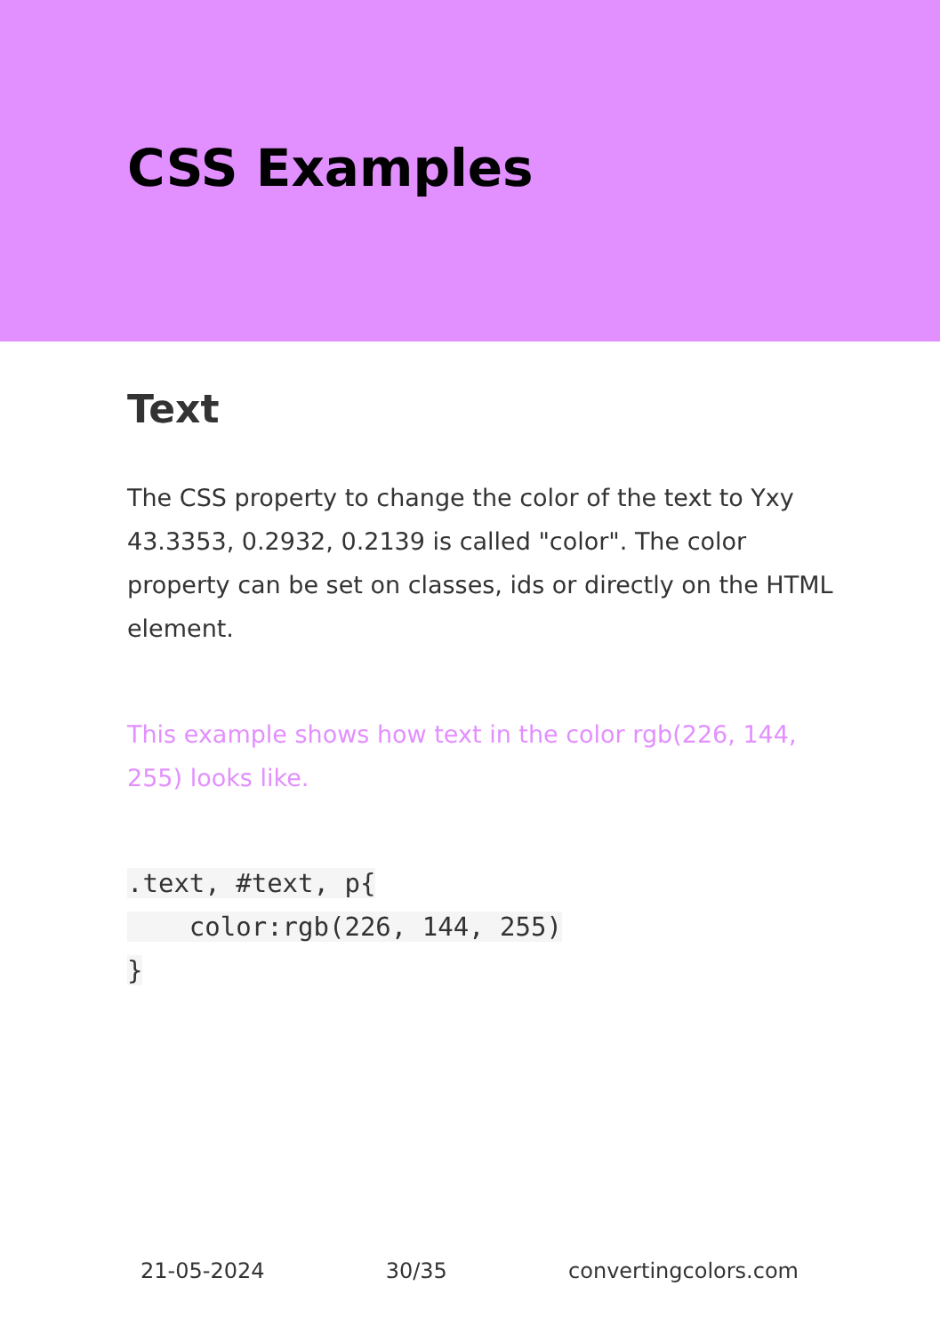CSS Examples
Text
The CSS property to change the color of the text to Yxy 43.3353, 0.2932, 0.2139 is called "color". The color property can be set on classes, ids or directly on the HTML element.
This example shows how text in the color rgb(226, 144, 255) looks like.
.text, #text, p{
    color:rgb(226, 144, 255)
}
21-05-2024 30/35 convertingcolors.com